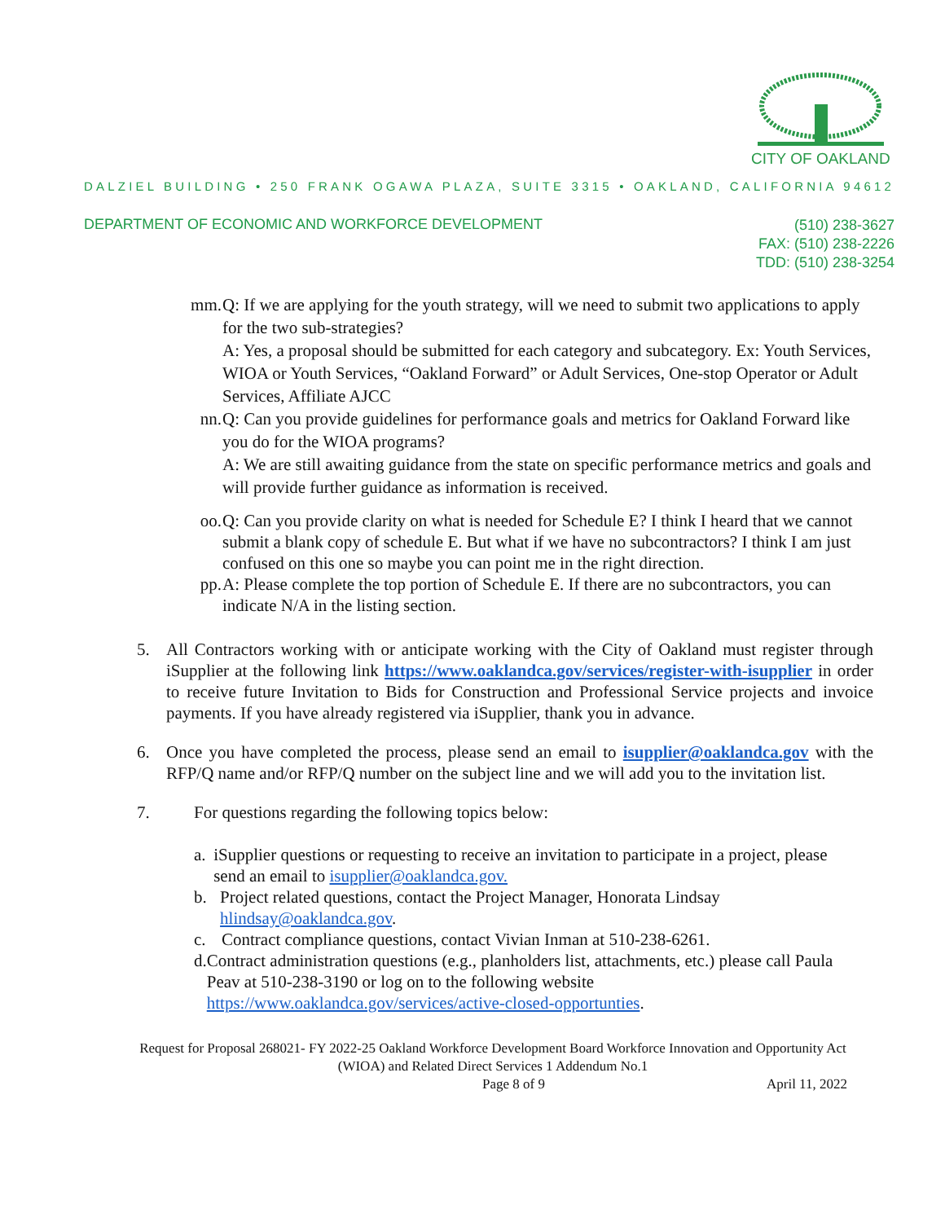CITY OF OAKLAND
DALZIEL BUILDING • 250 FRANK OGAWA PLAZA, SUITE 3315 • OAKLAND, CALIFORNIA 94612
DEPARTMENT OF ECONOMIC AND WORKFORCE DEVELOPMENT
(510) 238-3627
FAX: (510) 238-2226
TDD: (510) 238-3254
mm. Q: If we are applying for the youth strategy, will we need to submit two applications to apply for the two sub-strategies?
A: Yes, a proposal should be submitted for each category and subcategory. Ex: Youth Services, WIOA or Youth Services, “Oakland Forward” or Adult Services, One-stop Operator or Adult Services, Affiliate AJCC
nn. Q: Can you provide guidelines for performance goals and metrics for Oakland Forward like you do for the WIOA programs?
A: We are still awaiting guidance from the state on specific performance metrics and goals and will provide further guidance as information is received.
oo. Q: Can you provide clarity on what is needed for Schedule E? I think I heard that we cannot submit a blank copy of schedule E. But what if we have no subcontractors? I think I am just confused on this one so maybe you can point me in the right direction.
pp. A: Please complete the top portion of Schedule E. If there are no subcontractors, you can indicate N/A in the listing section.
5. All Contractors working with or anticipate working with the City of Oakland must register through iSupplier at the following link https://www.oaklandca.gov/services/register-with-isupplier in order to receive future Invitation to Bids for Construction and Professional Service projects and invoice payments. If you have already registered via iSupplier, thank you in advance.
6. Once you have completed the process, please send an email to isupplier@oaklandca.gov with the RFP/Q name and/or RFP/Q number on the subject line and we will add you to the invitation list.
7. For questions regarding the following topics below:
a. iSupplier questions or requesting to receive an invitation to participate in a project, please send an email to isupplier@oaklandca.gov.
b. Project related questions, contact the Project Manager, Honorata Lindsay hlindsay@oaklandca.gov.
c. Contract compliance questions, contact Vivian Inman at 510-238-6261.
d. Contract administration questions (e.g., planholders list, attachments, etc.) please call Paula Peav at 510-238-3190 or log on to the following website https://www.oaklandca.gov/services/active-closed-opportunties.
Request for Proposal 268021- FY 2022-25 Oakland Workforce Development Board Workforce Innovation and Opportunity Act (WIOA) and Related Direct Services 1 Addendum No.1
Page 8 of 9 April 11, 2022